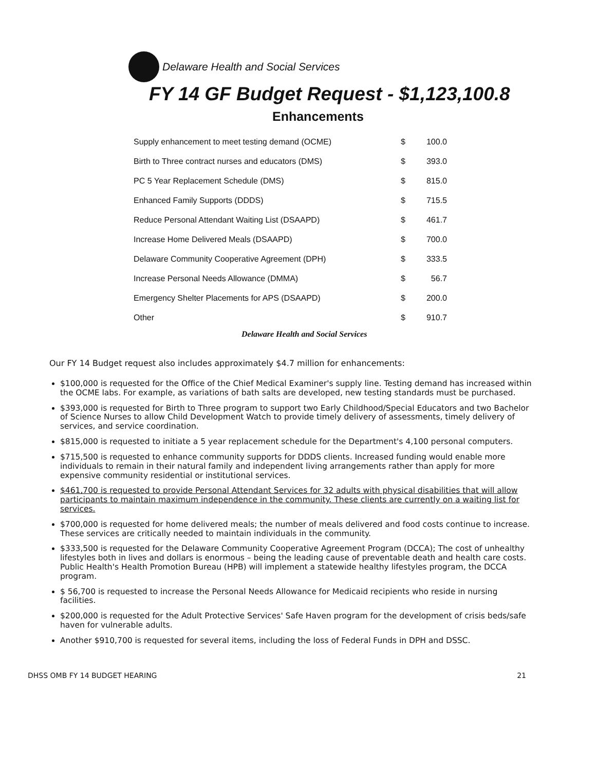Delaware Health and Social Services
FY 14 GF Budget Request - $1,123,100.8
Enhancements
| Supply enhancement to meet testing demand (OCME) | $ | 100.0 |
| Birth to Three contract nurses and educators (DMS) | $ | 393.0 |
| PC 5 Year Replacement Schedule (DMS) | $ | 815.0 |
| Enhanced Family Supports (DDDS) | $ | 715.5 |
| Reduce Personal Attendant Waiting List (DSAAPD) | $ | 461.7 |
| Increase Home Delivered Meals (DSAAPD) | $ | 700.0 |
| Delaware Community Cooperative Agreement (DPH) | $ | 333.5 |
| Increase Personal Needs Allowance (DMMA) | $ | 56.7 |
| Emergency Shelter Placements for APS (DSAAPD) | $ | 200.0 |
| Other | $ | 910.7 |
Delaware Health and Social Services
Our FY 14 Budget request also includes approximately $4.7 million for enhancements:
$100,000 is requested for the Office of the Chief Medical Examiner's supply line. Testing demand has increased within the OCME labs. For example, as variations of bath salts are developed, new testing standards must be purchased.
$393,000 is requested for Birth to Three program to support two Early Childhood/Special Educators and two Bachelor of Science Nurses to allow Child Development Watch to provide timely delivery of assessments, timely delivery of services, and service coordination.
$815,000 is requested to initiate a 5 year replacement schedule for the Department's 4,100 personal computers.
$715,500 is requested to enhance community supports for DDDS clients. Increased funding would enable more individuals to remain in their natural family and independent living arrangements rather than apply for more expensive community residential or institutional services.
$461,700 is requested to provide Personal Attendant Services for 32 adults with physical disabilities that will allow participants to maintain maximum independence in the community. These clients are currently on a waiting list for services.
$700,000 is requested for home delivered meals; the number of meals delivered and food costs continue to increase. These services are critically needed to maintain individuals in the community.
$333,500 is requested for the Delaware Community Cooperative Agreement Program (DCCA); The cost of unhealthy lifestyles both in lives and dollars is enormous – being the leading cause of preventable death and health care costs. Public Health's Health Promotion Bureau (HPB) will implement a statewide healthy lifestyles program, the DCCA program.
$ 56,700 is requested to increase the Personal Needs Allowance for Medicaid recipients who reside in nursing facilities.
$200,000 is requested for the Adult Protective Services' Safe Haven program for the development of crisis beds/safe haven for vulnerable adults.
Another $910,700 is requested for several items, including the loss of Federal Funds in DPH and DSSC.
DHSS OMB FY 14 BUDGET HEARING 21